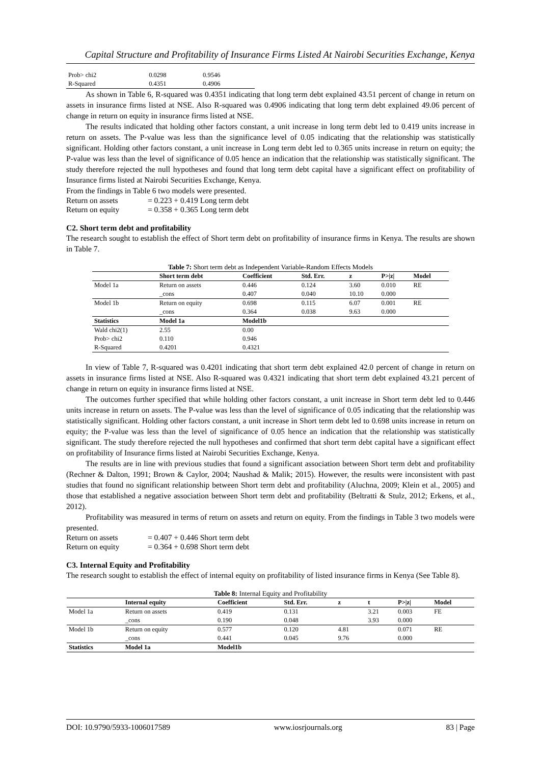Capital Structure and Profitability of Insurance Firms Listed At Nairobi Securities Exchange, Kenya
| Prob> chi2 | 0.0298 | 0.9546 |
| R-Squared | 0.4351 | 0.4906 |
As shown in Table 6, R-squared was 0.4351 indicating that long term debt explained 43.51 percent of change in return on assets in insurance firms listed at NSE. Also R-squared was 0.4906 indicating that long term debt explained 49.06 percent of change in return on equity in insurance firms listed at NSE.
The results indicated that holding other factors constant, a unit increase in long term debt led to 0.419 units increase in return on assets. The P-value was less than the significance level of 0.05 indicating that the relationship was statistically significant. Holding other factors constant, a unit increase in Long term debt led to 0.365 units increase in return on equity; the P-value was less than the level of significance of 0.05 hence an indication that the relationship was statistically significant. The study therefore rejected the null hypotheses and found that long term debt capital have a significant effect on profitability of Insurance firms listed at Nairobi Securities Exchange, Kenya.
From the findings in Table 6 two models were presented.
| Return on assets | = 0.223 + 0.419 Long term debt |
| Return on equity | = 0.358 + 0.365 Long term debt |
C2. Short term debt and profitability
The research sought to establish the effect of Short term debt on profitability of insurance firms in Kenya. The results are shown in Table 7.
Table 7: Short term debt as Independent Variable-Random Effects Models
| | Short term debt | Coefficient | Std. Err. | z | P>/z/ | Model |
| --- | --- | --- | --- | --- | --- | --- |
| Model 1a | Return on assets | 0.446 | 0.124 | 3.60 | 0.010 | RE |
| | _cons | 0.407 | 0.040 | 10.10 | 0.000 | |
| Model 1b | Return on equity | 0.698 | 0.115 | 6.07 | 0.001 | RE |
| | _cons | 0.364 | 0.038 | 9.63 | 0.000 | |
| Statistics | Model 1a | Model1b | | | | |
| Wald chi2(1) | 2.55 | 0.00 | | | | |
| Prob> chi2 | 0.110 | 0.946 | | | | |
| R-Squared | 0.4201 | 0.4321 | | | | |
In view of Table 7, R-squared was 0.4201 indicating that short term debt explained 42.0 percent of change in return on assets in insurance firms listed at NSE. Also R-squared was 0.4321 indicating that short term debt explained 43.21 percent of change in return on equity in insurance firms listed at NSE.
The outcomes further specified that while holding other factors constant, a unit increase in Short term debt led to 0.446 units increase in return on assets. The P-value was less than the level of significance of 0.05 indicating that the relationship was statistically significant. Holding other factors constant, a unit increase in Short term debt led to 0.698 units increase in return on equity; the P-value was less than the level of significance of 0.05 hence an indication that the relationship was statistically significant. The study therefore rejected the null hypotheses and confirmed that short term debt capital have a significant effect on profitability of Insurance firms listed at Nairobi Securities Exchange, Kenya.
The results are in line with previous studies that found a significant association between Short term debt and profitability (Rechner & Dalton, 1991; Brown & Caylor, 2004; Naushad & Malik; 2015). However, the results were inconsistent with past studies that found no significant relationship between Short term debt and profitability (Aluchna, 2009; Klein et al., 2005) and those that established a negative association between Short term debt and profitability (Beltratti & Stulz, 2012; Erkens, et al., 2012).
Profitability was measured in terms of return on assets and return on equity. From the findings in Table 3 two models were presented.
| Return on assets | = 0.407 + 0.446 Short term debt |
| Return on equity | = 0.364 + 0.698 Short term debt |
C3. Internal Equity and Profitability
The research sought to establish the effect of internal equity on profitability of listed insurance firms in Kenya (See Table 8).
Table 8: Internal Equity and Profitability
| | Internal equity | Coefficient | Std. Err. | z | t | P>/z/ | Model |
| --- | --- | --- | --- | --- | --- | --- | --- |
| Model 1a | Return on assets | 0.419 | 0.131 | | 3.21 | 0.003 | FE |
| | _cons | 0.190 | 0.048 | | 3.93 | 0.000 | |
| Model 1b | Return on equity | 0.577 | 0.120 | 4.81 | | 0.071 | RE |
| | _cons | 0.441 | 0.045 | 9.76 | | 0.000 | |
| Statistics | Model 1a | Model1b | | | | | |
DOI: 10.9790/5933-1006017589 www.iosrjournals.org 83 | Page